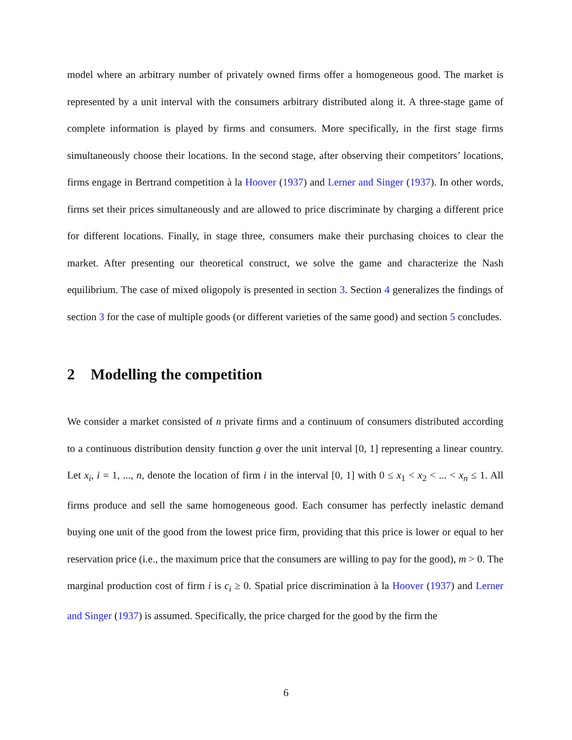model where an arbitrary number of privately owned firms offer a homogeneous good. The market is represented by a unit interval with the consumers arbitrary distributed along it. A three-stage game of complete information is played by firms and consumers. More specifically, in the first stage firms simultaneously choose their locations. In the second stage, after observing their competitors’ locations, firms engage in Bertrand competition à la Hoover (1937) and Lerner and Singer (1937). In other words, firms set their prices simultaneously and are allowed to price discriminate by charging a different price for different locations. Finally, in stage three, consumers make their purchasing choices to clear the market. After presenting our theoretical construct, we solve the game and characterize the Nash equilibrium. The case of mixed oligopoly is presented in section 3. Section 4 generalizes the findings of section 3 for the case of multiple goods (or different varieties of the same good) and section 5 concludes.
2 Modelling the competition
We consider a market consisted of n private firms and a continuum of consumers distributed according to a continuous distribution density function g over the unit interval [0, 1] representing a linear country. Let x<sub>i</sub>, i = 1, ..., n, denote the location of firm i in the interval [0, 1] with 0 ≤ x<sub>1</sub> < x<sub>2</sub> < ... < x<sub>n</sub> ≤ 1. All firms produce and sell the same homogeneous good. Each consumer has perfectly inelastic demand buying one unit of the good from the lowest price firm, providing that this price is lower or equal to her reservation price (i.e., the maximum price that the consumers are willing to pay for the good), m > 0. The marginal production cost of firm i is c<sub>i</sub> ≥ 0. Spatial price discrimination à la Hoover (1937) and Lerner and Singer (1937) is assumed. Specifically, the price charged for the good by the firm the
6